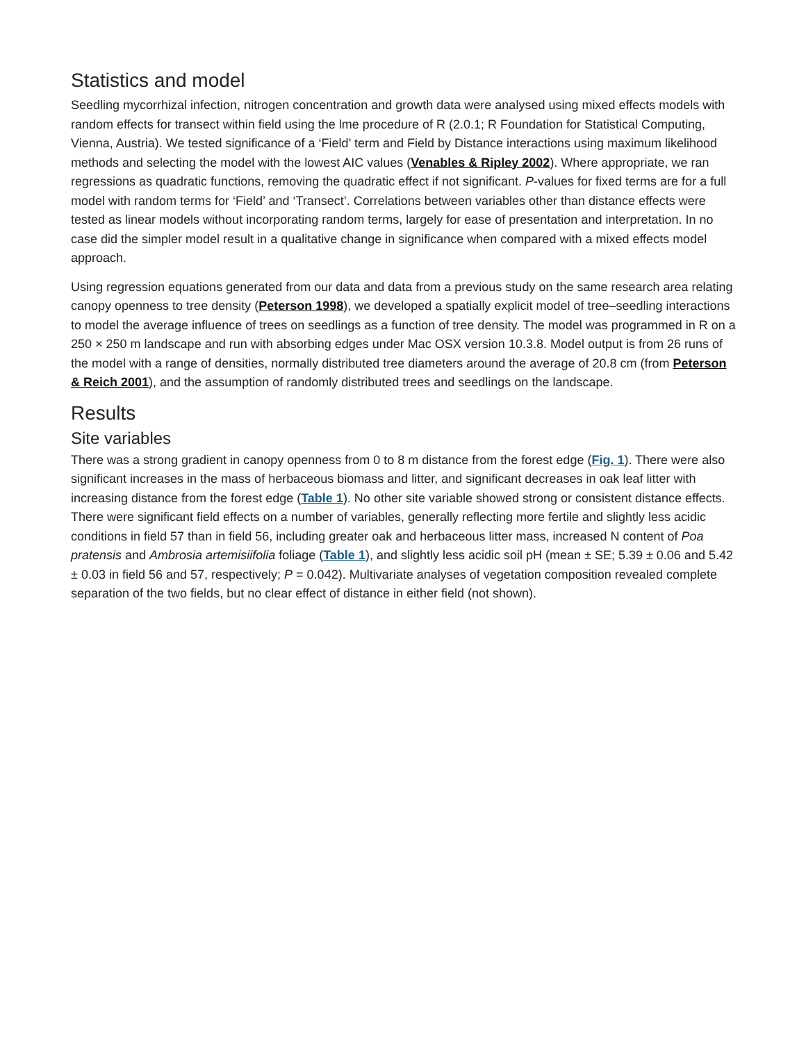Statistics and model
Seedling mycorrhizal infection, nitrogen concentration and growth data were analysed using mixed effects models with random effects for transect within field using the lme procedure of R (2.0.1; R Foundation for Statistical Computing, Vienna, Austria). We tested significance of a ‘Field’ term and Field by Distance interactions using maximum likelihood methods and selecting the model with the lowest AIC values (Venables & Ripley 2002). Where appropriate, we ran regressions as quadratic functions, removing the quadratic effect if not significant. P-values for fixed terms are for a full model with random terms for ‘Field’ and ‘Transect’. Correlations between variables other than distance effects were tested as linear models without incorporating random terms, largely for ease of presentation and interpretation. In no case did the simpler model result in a qualitative change in significance when compared with a mixed effects model approach.
Using regression equations generated from our data and data from a previous study on the same research area relating canopy openness to tree density (Peterson 1998), we developed a spatially explicit model of tree–seedling interactions to model the average influence of trees on seedlings as a function of tree density. The model was programmed in R on a 250 × 250 m landscape and run with absorbing edges under Mac OSX version 10.3.8. Model output is from 26 runs of the model with a range of densities, normally distributed tree diameters around the average of 20.8 cm (from Peterson & Reich 2001), and the assumption of randomly distributed trees and seedlings on the landscape.
Results
Site variables
There was a strong gradient in canopy openness from 0 to 8 m distance from the forest edge (Fig. 1). There were also significant increases in the mass of herbaceous biomass and litter, and significant decreases in oak leaf litter with increasing distance from the forest edge (Table 1). No other site variable showed strong or consistent distance effects. There were significant field effects on a number of variables, generally reflecting more fertile and slightly less acidic conditions in field 57 than in field 56, including greater oak and herbaceous litter mass, increased N content of Poa pratensis and Ambrosia artemisiifolia foliage (Table 1), and slightly less acidic soil pH (mean ± SE; 5.39 ± 0.06 and 5.42 ± 0.03 in field 56 and 57, respectively; P = 0.042). Multivariate analyses of vegetation composition revealed complete separation of the two fields, but no clear effect of distance in either field (not shown).